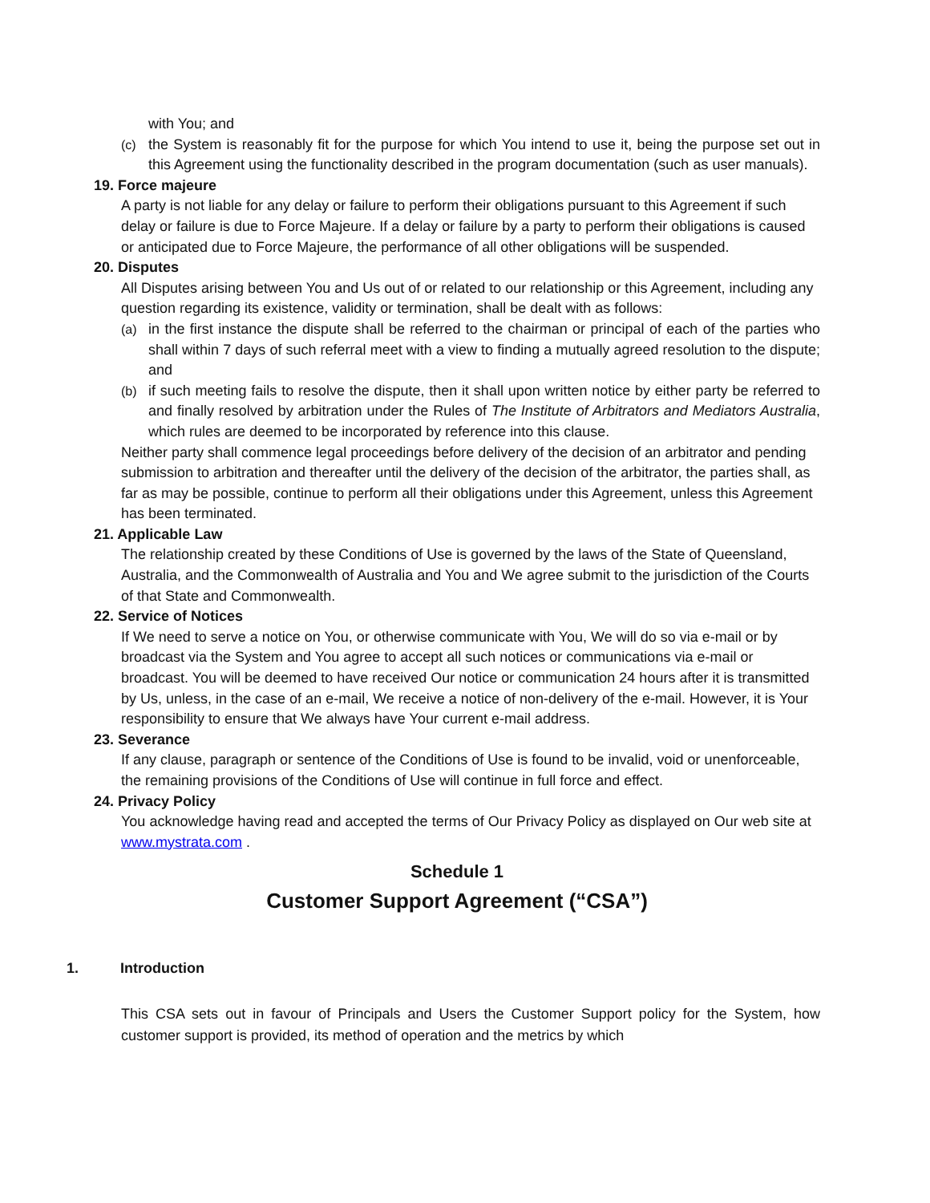with You; and
(c) the System is reasonably fit for the purpose for which You intend to use it, being the purpose set out in this Agreement using the functionality described in the program documentation (such as user manuals).
19. Force majeure
A party is not liable for any delay or failure to perform their obligations pursuant to this Agreement if such delay or failure is due to Force Majeure. If a delay or failure by a party to perform their obligations is caused or anticipated due to Force Majeure, the performance of all other obligations will be suspended.
20. Disputes
All Disputes arising between You and Us out of or related to our relationship or this Agreement, including any question regarding its existence, validity or termination, shall be dealt with as follows:
(a) in the first instance the dispute shall be referred to the chairman or principal of each of the parties who shall within 7 days of such referral meet with a view to finding a mutually agreed resolution to the dispute; and
(b) if such meeting fails to resolve the dispute, then it shall upon written notice by either party be referred to and finally resolved by arbitration under the Rules of The Institute of Arbitrators and Mediators Australia, which rules are deemed to be incorporated by reference into this clause.
Neither party shall commence legal proceedings before delivery of the decision of an arbitrator and pending submission to arbitration and thereafter until the delivery of the decision of the arbitrator, the parties shall, as far as may be possible, continue to perform all their obligations under this Agreement, unless this Agreement has been terminated.
21. Applicable Law
The relationship created by these Conditions of Use is governed by the laws of the State of Queensland, Australia, and the Commonwealth of Australia and You and We agree submit to the jurisdiction of the Courts of that State and Commonwealth.
22. Service of Notices
If We need to serve a notice on You, or otherwise communicate with You, We will do so via e-mail or by broadcast via the System and You agree to accept all such notices or communications via e-mail or broadcast. You will be deemed to have received Our notice or communication 24 hours after it is transmitted by Us, unless, in the case of an e-mail, We receive a notice of non-delivery of the e-mail. However, it is Your responsibility to ensure that We always have Your current e-mail address.
23. Severance
If any clause, paragraph or sentence of the Conditions of Use is found to be invalid, void or unenforceable, the remaining provisions of the Conditions of Use will continue in full force and effect.
24. Privacy Policy
You acknowledge having read and accepted the terms of Our Privacy Policy as displayed on Our web site at www.mystrata.com .
Schedule 1
Customer Support Agreement (“CSA”)
1. Introduction
This CSA sets out in favour of Principals and Users the Customer Support policy for the System, how customer support is provided, its method of operation and the metrics by which